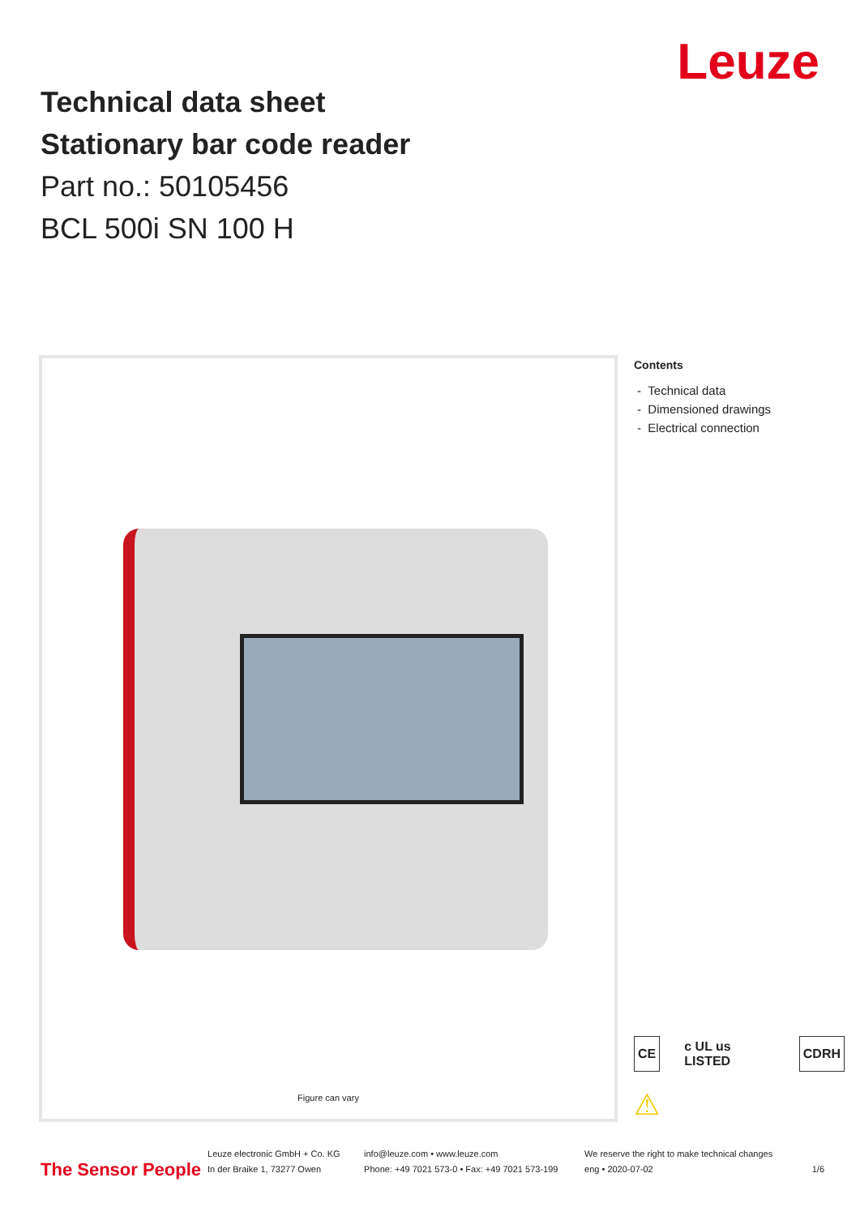Technical data sheet
Stationary bar code reader
Part no.: 50105456
BCL 500i SN 100 H
Leuze
Figure can vary
Contents
- Technical data
- Dimensioned drawings
- Electrical connection
CE c UL us LISTED CDRH
⚠
The Sensor People
Leuze electronic GmbH + Co. KG
In der Braike 1, 73277 Owen
info@leuze.com • www.leuze.com
Phone: +49 7021 573-0 • Fax: +49 7021 573-199
We reserve the right to make technical changes
eng • 2020-07-02
1/6